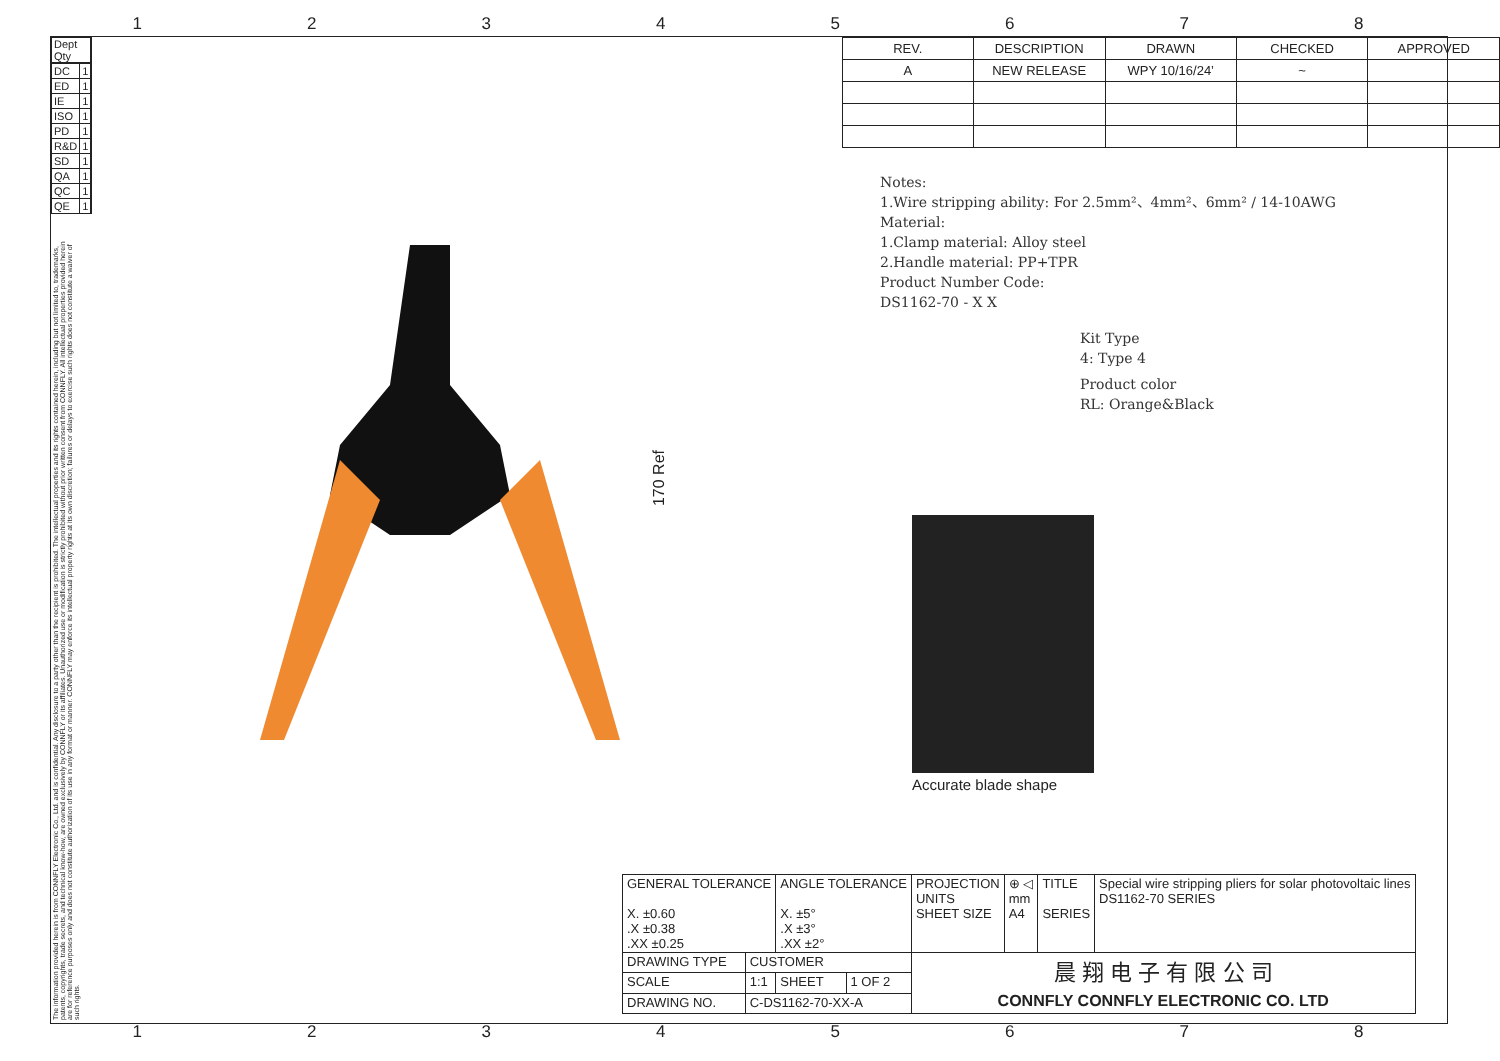12345678
| Dept Qty |
| DC | 1 |
| ED | 1 |
| IE | 1 |
| ISO | 1 |
| PD | 1 |
| R&D | 1 |
| SD | 1 |
| QA | 1 |
| QC | 1 |
| QE | 1 |
The information provided herein is from CONNFLY Electronic Co., Ltd. and is confidential. Any disclosure to a party other than the recipient is prohibited. The intellectual properties and its rights contained herein, including but not limited to, trademarks, patents, copyrights, trade secrets, and technical know-how, are owned exclusively by CONNFLY or its affiliates. Unauthorized use or modification is strictly prohibited without prior written consent from CONNFLY. All intellectual properties provided herein are for reference purposes only and does not constitute authorization of its use in any format or manner. CONNFLY may enforce its intellectual property rights at its own discretion; failures or delays to exercise such rights does not constitute a waiver of such rights.
| REV. | DESCRIPTION | DRAWN | CHECKED | APPROVED |
| --- | --- | --- | --- | --- |
| A | NEW RELEASE | WPY 10/16/24’ | ~ | |
Notes:
1.Wire stripping ability: For 2.5mm²、4mm²、6mm² / 14-10AWG
Material:
1.Clamp material: Alloy steel
2.Handle material: PP+TPR
Product Number Code:
DS1162-70 - X X
Kit Type
4: Type 4
Product color
RL: Orange&Black
170 Ref
Accurate blade shape
| GENERAL TOLERANCE X. ±0.60 .X ±0.38 .XX ±0.25 | | ANGLE TOLERANCE X. ±5° .X ±3° .XX ±2° | | PROJECTION UNITS SHEET SIZE | ⊕ ◁ mm A4 | TITLE SERIES | Special wire stripping pliers for solar photovoltaic lines DS1162-70 SERIES |
| DRAWING TYPE | CUSTOMER | | | 晨 翔 电 子 有 限 公 司 CONNFLY CONNFLY ELECTRONIC CO. LTD | | | |
| SCALE | 1:1 | SHEET | 1 OF 2 | | | | |
| DRAWING NO. | C-DS1162-70-XX-A | | | | | | |
12345678